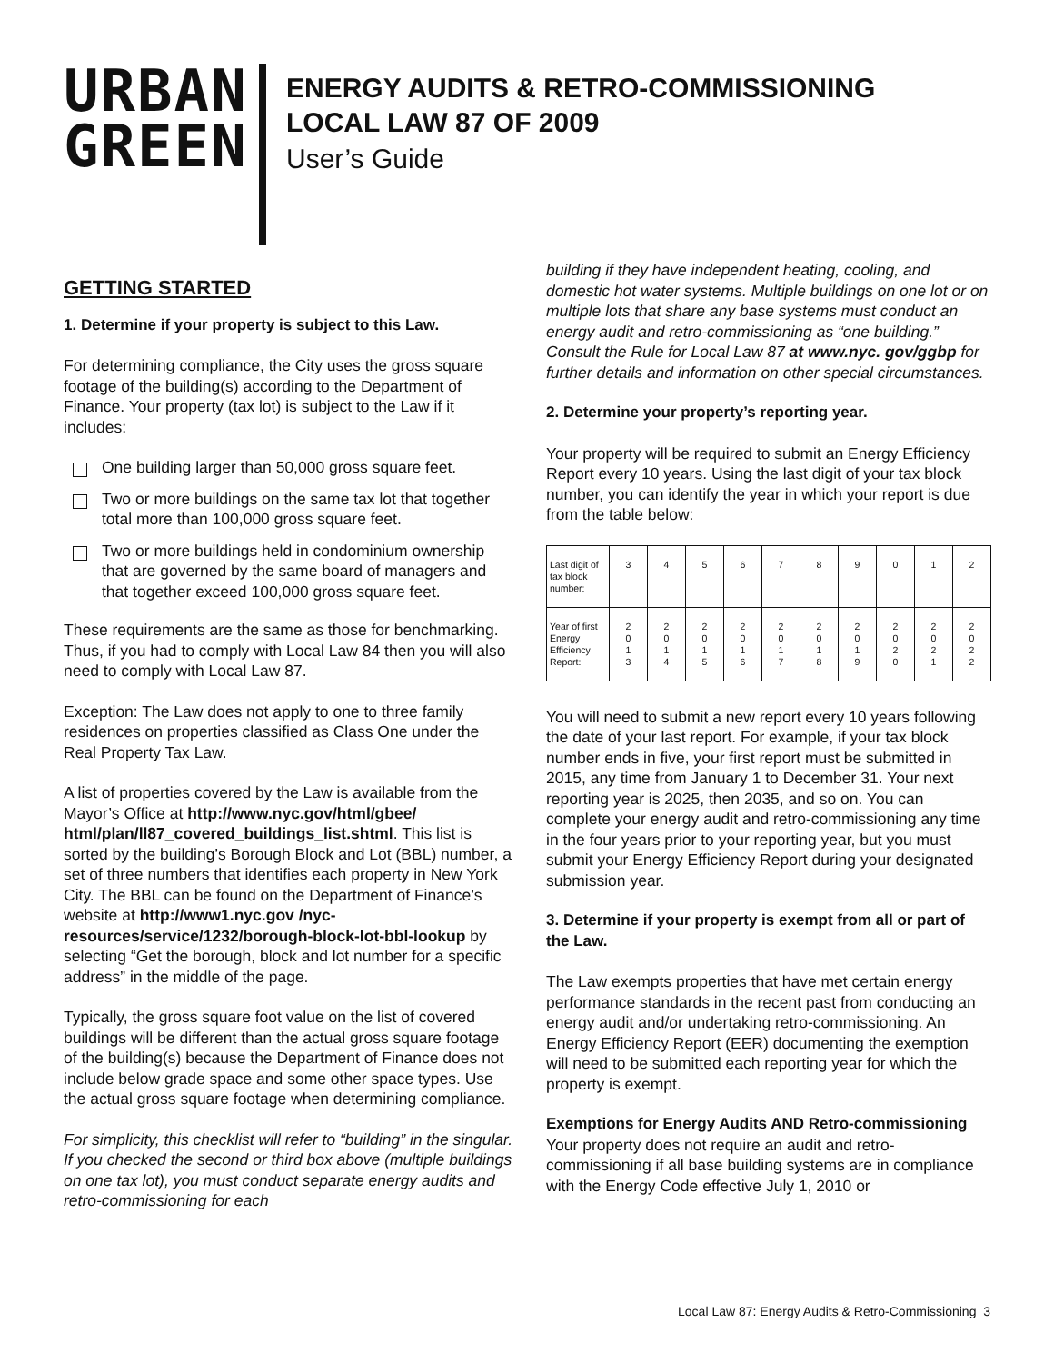URBAN
GREEN
ENERGY AUDITS & RETRO-COMMISSIONING
LOCAL LAW 87 OF 2009
User’s Guide
GETTING STARTED
1. Determine if your property is subject to this Law.
For determining compliance, the City uses the gross square footage of the building(s) according to the Department of Finance. Your property (tax lot) is subject to the Law if it includes:
One building larger than 50,000 gross square feet.
Two or more buildings on the same tax lot that together total more than 100,000 gross square feet.
Two or more buildings held in condominium ownership that are governed by the same board of managers and that together exceed 100,000 gross square feet.
These requirements are the same as those for benchmarking. Thus, if you had to comply with Local Law 84 then you will also need to comply with Local Law 87.
Exception: The Law does not apply to one to three family residences on properties classified as Class One under the Real Property Tax Law.
A list of properties covered by the Law is available from the Mayor’s Office at http://www.nyc.gov/html/gbee/ html/plan/ll87_covered_buildings_list.shtml. This list is sorted by the building’s Borough Block and Lot (BBL) number, a set of three numbers that identifies each property in New York City. The BBL can be found on the Department of Finance’s website at http://www1.nyc.gov /nyc-resources/service/1232/borough-block-lot-bbl-lookup by selecting “Get the borough, block and lot number for a specific address” in the middle of the page.
Typically, the gross square foot value on the list of covered buildings will be different than the actual gross square footage of the building(s) because the Department of Finance does not include below grade space and some other space types. Use the actual gross square footage when determining compliance.
For simplicity, this checklist will refer to “building” in the singular. If you checked the second or third box above (multiple buildings on one tax lot), you must conduct separate energy audits and retro-commissioning for each
building if they have independent heating, cooling, and domestic hot water systems. Multiple buildings on one lot or on multiple lots that share any base systems must conduct an energy audit and retro-commissioning as “one building.” Consult the Rule for Local Law 87 at www.nyc. gov/ggbp for further details and information on other special circumstances.
2. Determine your property’s reporting year.
Your property will be required to submit an Energy Efficiency Report every 10 years. Using the last digit of your tax block number, you can identify the year in which your report is due from the table below:
| Last digit of tax block number: | 3 | 4 | 5 | 6 | 7 | 8 | 9 | 0 | 1 | 2 |
| Year of first Energy Efficiency Report: | 2 0 1 3 | 2 0 1 4 | 2 0 1 5 | 2 0 1 6 | 2 0 1 7 | 2 0 1 8 | 2 0 1 9 | 2 0 2 0 | 2 0 2 1 | 2 0 2 2 |
You will need to submit a new report every 10 years following the date of your last report. For example, if your tax block number ends in five, your first report must be submitted in 2015, any time from January 1 to December 31. Your next reporting year is 2025, then 2035, and so on. You can complete your energy audit and retro-commissioning any time in the four years prior to your reporting year, but you must submit your Energy Efficiency Report during your designated submission year.
3. Determine if your property is exempt from all or part of the Law.
The Law exempts properties that have met certain energy performance standards in the recent past from conducting an energy audit and/or undertaking retro-commissioning. An Energy Efficiency Report (EER) documenting the exemption will need to be submitted each reporting year for which the property is exempt.
Exemptions for Energy Audits AND Retro-commissioning
Your property does not require an audit and retro-commissioning if all base building systems are in compliance with the Energy Code effective July 1, 2010 or
Local Law 87: Energy Audits & Retro-Commissioning 3